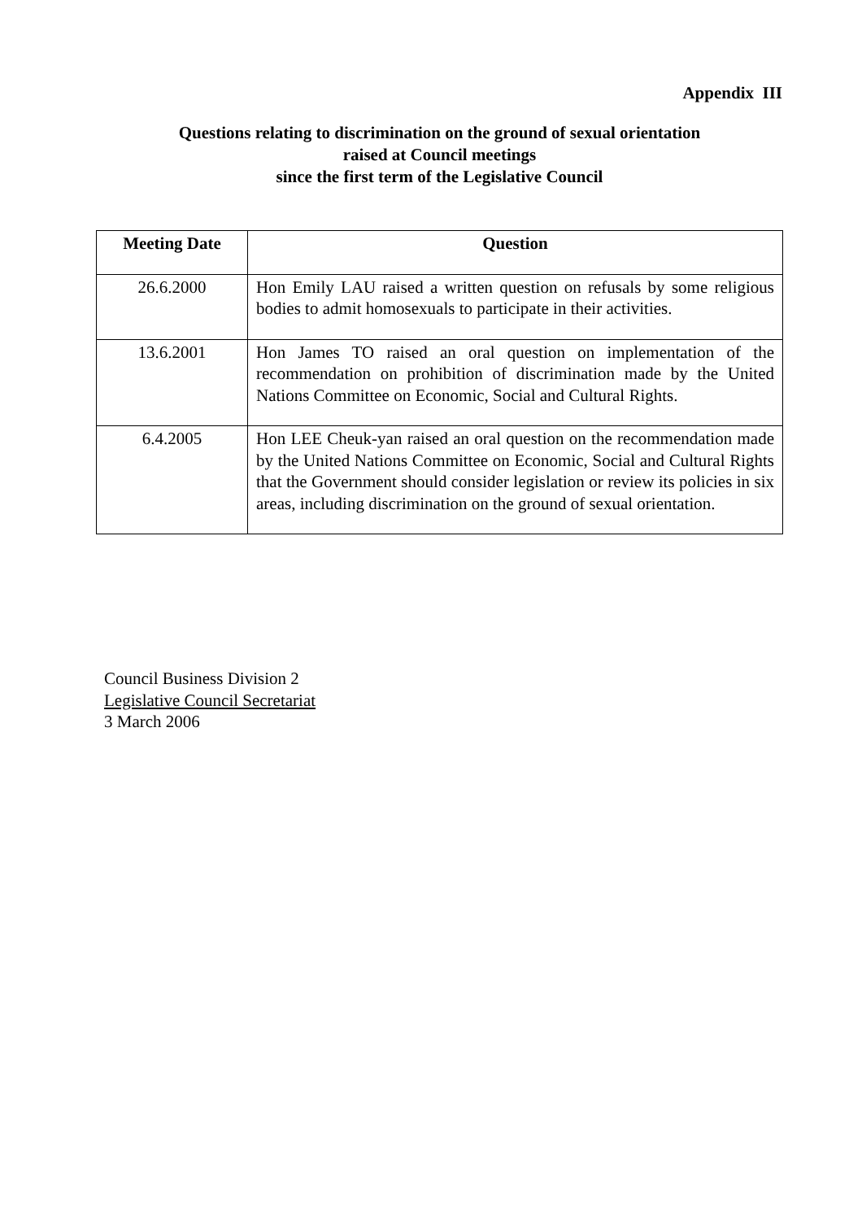Appendix III
Questions relating to discrimination on the ground of sexual orientation
raised at Council meetings
since the first term of the Legislative Council
| Meeting Date | Question |
| --- | --- |
| 26.6.2000 | Hon Emily LAU raised a written question on refusals by some religious bodies to admit homosexuals to participate in their activities. |
| 13.6.2001 | Hon James TO raised an oral question on implementation of the recommendation on prohibition of discrimination made by the United Nations Committee on Economic, Social and Cultural Rights. |
| 6.4.2005 | Hon LEE Cheuk-yan raised an oral question on the recommendation made by the United Nations Committee on Economic, Social and Cultural Rights that the Government should consider legislation or review its policies in six areas, including discrimination on the ground of sexual orientation. |
Council Business Division 2
Legislative Council Secretariat
3 March 2006